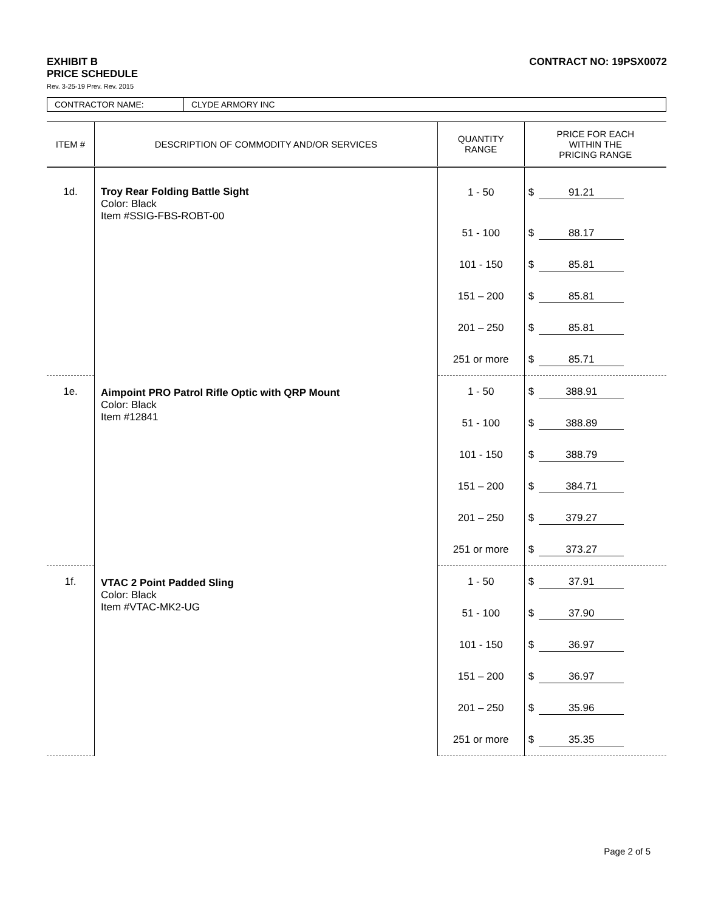EXHIBIT B
PRICE SCHEDULE
CONTRACT NO: 19PSX0072
Rev. 3-25-19 Prev. Rev. 2015
| CONTRACTOR NAME: | CLYDE ARMORY INC |
| ITEM # | DESCRIPTION OF COMMODITY AND/OR SERVICES | QUANTITY RANGE | PRICE FOR EACH WITHIN THE PRICING RANGE |
| --- | --- | --- | --- |
| 1d. | Troy Rear Folding Battle Sight Color: Black Item #SSIG-FBS-ROBT-00 | 1 - 50 | $ 91.21 |
| | | 51 - 100 | $ 88.17 |
| | | 101 - 150 | $ 85.81 |
| | | 151 – 200 | $ 85.81 |
| | | 201 – 250 | $ 85.81 |
| | | 251 or more | $ 85.71 |
| 1e. | Aimpoint PRO Patrol Rifle Optic with QRP Mount Color: Black Item #12841 | 1 - 50 | $ 388.91 |
| | | 51 - 100 | $ 388.89 |
| | | 101 - 150 | $ 388.79 |
| | | 151 – 200 | $ 384.71 |
| | | 201 – 250 | $ 379.27 |
| | | 251 or more | $ 373.27 |
| 1f. | VTAC 2 Point Padded Sling Color: Black Item #VTAC-MK2-UG | 1 - 50 | $ 37.91 |
| | | 51 - 100 | $ 37.90 |
| | | 101 - 150 | $ 36.97 |
| | | 151 – 200 | $ 36.97 |
| | | 201 – 250 | $ 35.96 |
| | | 251 or more | $ 35.35 |
Page 2 of 5